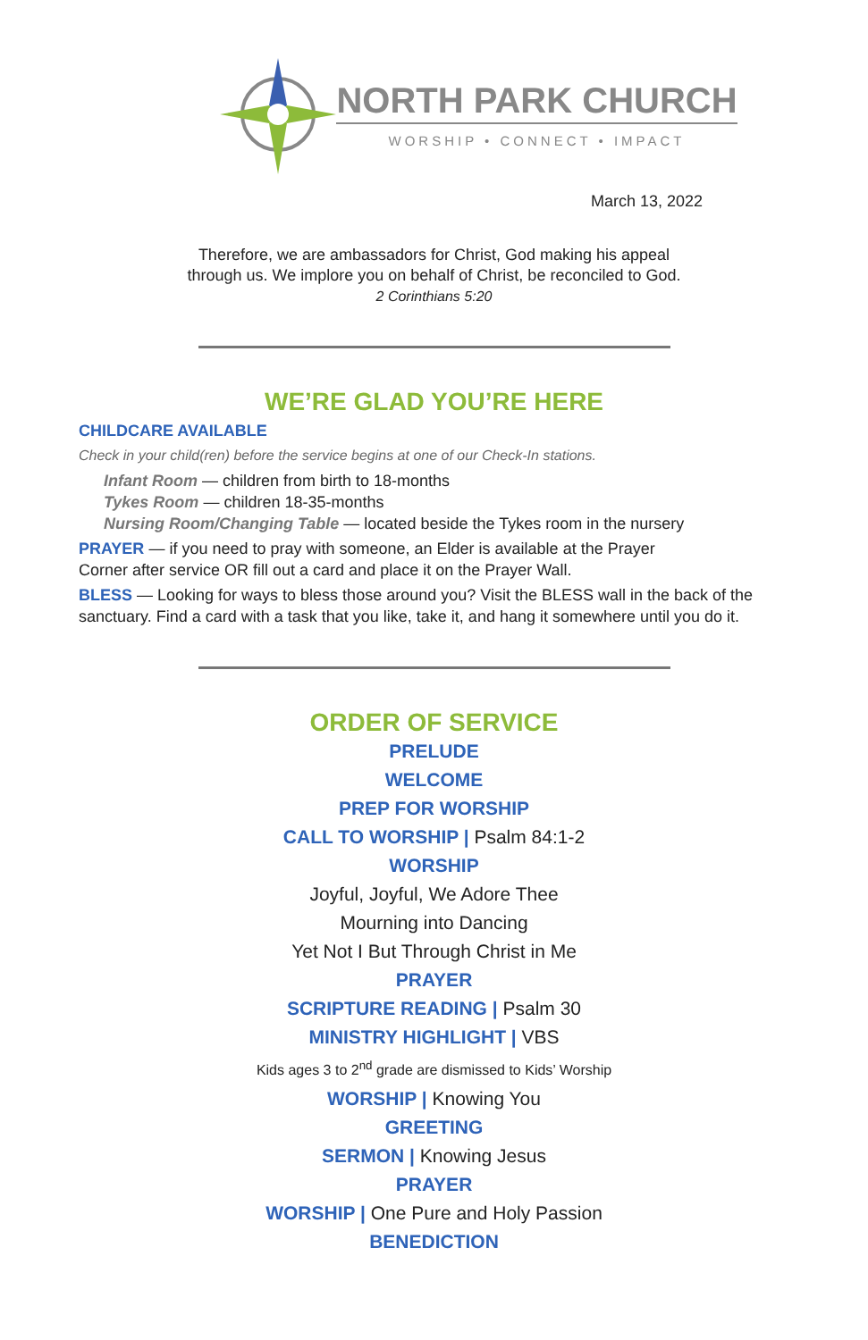NORTH PARK CHURCH
WORSHIP • CONNECT • IMPACT
March 13, 2022
Therefore, we are ambassadors for Christ, God making his appeal
through us. We implore you on behalf of Christ, be reconciled to God.
2 Corinthians 5:20
WE’RE GLAD YOU’RE HERE
CHILDCARE AVAILABLE
Check in your child(ren) before the service begins at one of our Check-In stations.
Infant Room — children from birth to 18-months
Tykes Room — children 18-35-months
Nursing Room/Changing Table — located beside the Tykes room in the nursery
PRAYER — if you need to pray with someone, an Elder is available at the Prayer Corner after service OR fill out a card and place it on the Prayer Wall.
BLESS — Looking for ways to bless those around you? Visit the BLESS wall in the back of the sanctuary. Find a card with a task that you like, take it, and hang it somewhere until you do it.
ORDER OF SERVICE
PRELUDE
WELCOME
PREP FOR WORSHIP
CALL TO WORSHIP | Psalm 84:1-2
WORSHIP
Joyful, Joyful, We Adore Thee
Mourning into Dancing
Yet Not I But Through Christ in Me
PRAYER
SCRIPTURE READING | Psalm 30
MINISTRY HIGHLIGHT | VBS
Kids ages 3 to 2<sup>nd</sup> grade are dismissed to Kids’ Worship
WORSHIP | Knowing You
GREETING
SERMON | Knowing Jesus
PRAYER
WORSHIP | One Pure and Holy Passion
BENEDICTION